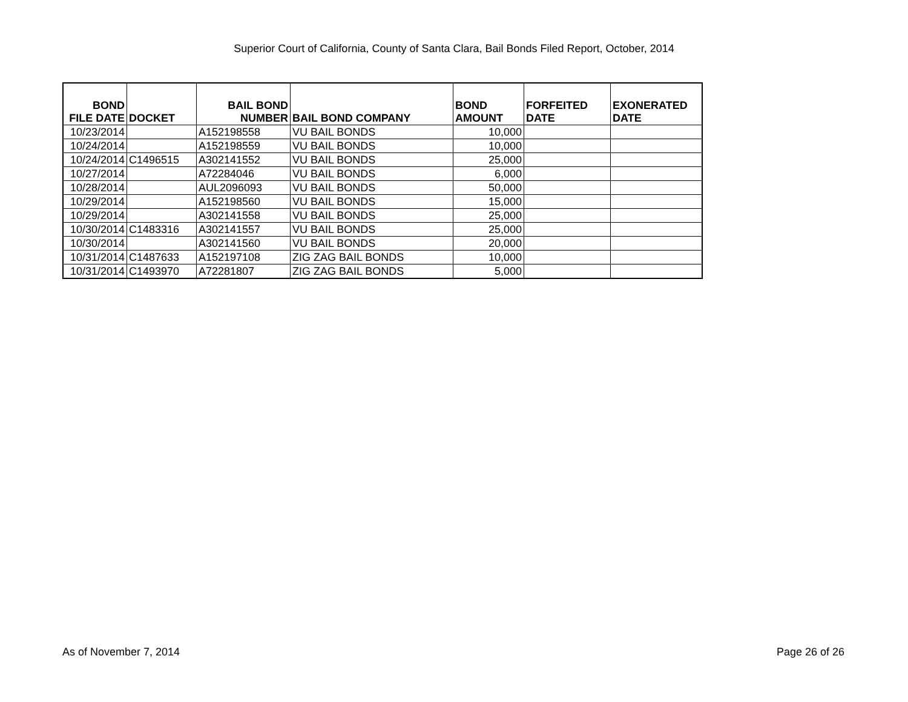Superior Court of California, County of Santa Clara, Bail Bonds Filed Report, October, 2014
| BOND FILE DATE | DOCKET | BAIL BOND NUMBER | BAIL BOND COMPANY | BOND AMOUNT | FORFEITED DATE | EXONERATED DATE |
| --- | --- | --- | --- | --- | --- | --- |
| 10/23/2014 | | A152198558 | VU BAIL BONDS | 10,000 | | |
| 10/24/2014 | | A152198559 | VU BAIL BONDS | 10,000 | | |
| 10/24/2014 | C1496515 | A302141552 | VU BAIL BONDS | 25,000 | | |
| 10/27/2014 | | A72284046 | VU BAIL BONDS | 6,000 | | |
| 10/28/2014 | | AUL2096093 | VU BAIL BONDS | 50,000 | | |
| 10/29/2014 | | A152198560 | VU BAIL BONDS | 15,000 | | |
| 10/29/2014 | | A302141558 | VU BAIL BONDS | 25,000 | | |
| 10/30/2014 | C1483316 | A302141557 | VU BAIL BONDS | 25,000 | | |
| 10/30/2014 | | A302141560 | VU BAIL BONDS | 20,000 | | |
| 10/31/2014 | C1487633 | A152197108 | ZIG ZAG BAIL BONDS | 10,000 | | |
| 10/31/2014 | C1493970 | A72281807 | ZIG ZAG BAIL BONDS | 5,000 | | |
As of November 7, 2014 Page 26 of 26